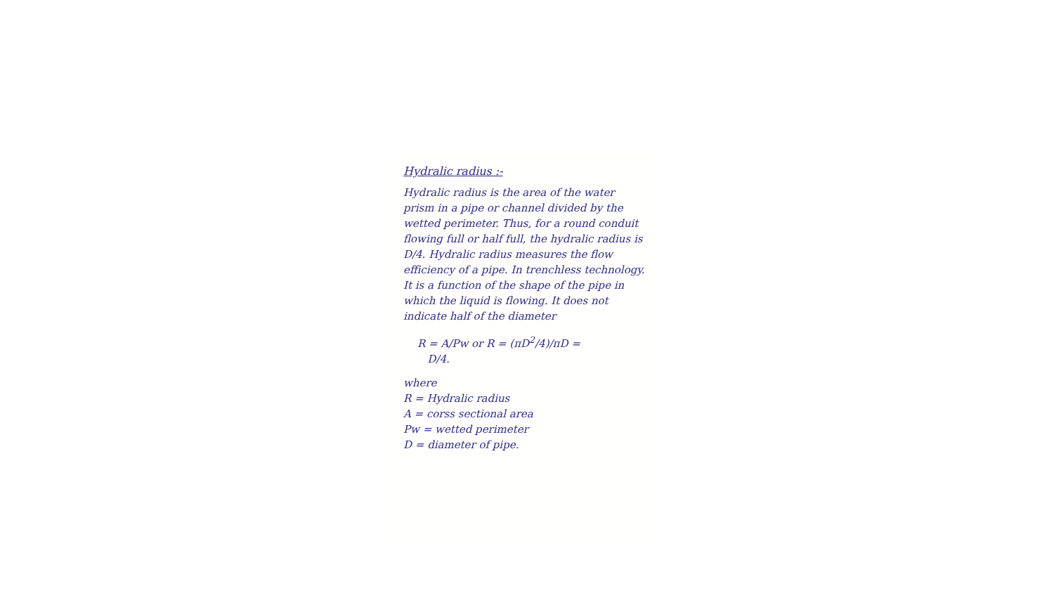Hydralic radius :-
Hydralic radius is the area of the water prism in a pipe or channel divided by the wetted perimeter. Thus, for a round conduit flowing full or half full, the hydralic radius is D/4. Hydralic radius measures the flow efficiency of a pipe. In trenchless technology. It is a function of the shape of the pipe in which the liquid is flowing. It does not indicate half of the diameter
R = A/Pw or R = (πD<sup>2</sup>/4)/πD =
D/4.
where
R = Hydralic radius
A = corss sectional area
Pw = wetted perimeter
D = diameter of pipe.